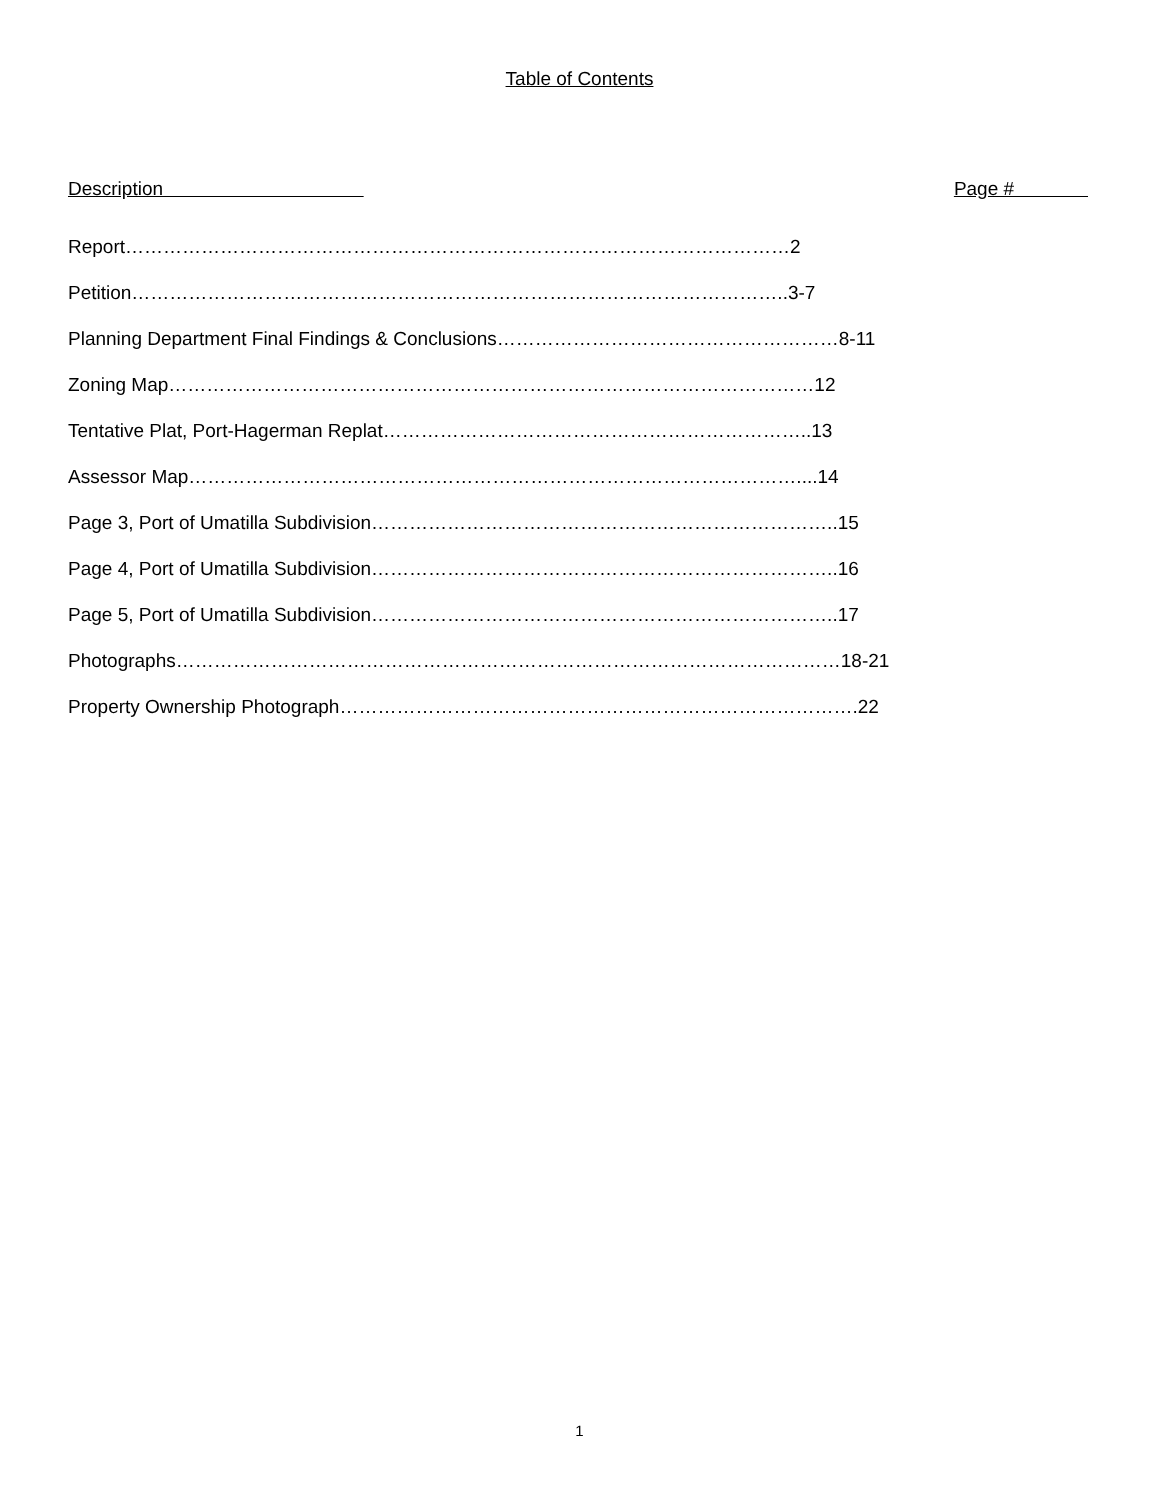Table of Contents
Description Page #
Report……………………………………………………………………………………………2
Petition…………………………………………………………………………………………..3-7
Planning Department Final Findings & Conclusions………………………………………………8-11
Zoning Map…………………………………………………………………………………………12
Tentative Plat, Port-Hagerman Replat…………………………………………………………..13
Assessor Map……………………………………………………………………………………....14
Page 3, Port of Umatilla Subdivision………………………………………………………………..15
Page 4, Port of Umatilla Subdivision………………………………………………………………..16
Page 5, Port of Umatilla Subdivision………………………………………………………………..17
Photographs……………………………………………………………………………………………18-21
Property Ownership Photograph……………………………………………………………………….22
1